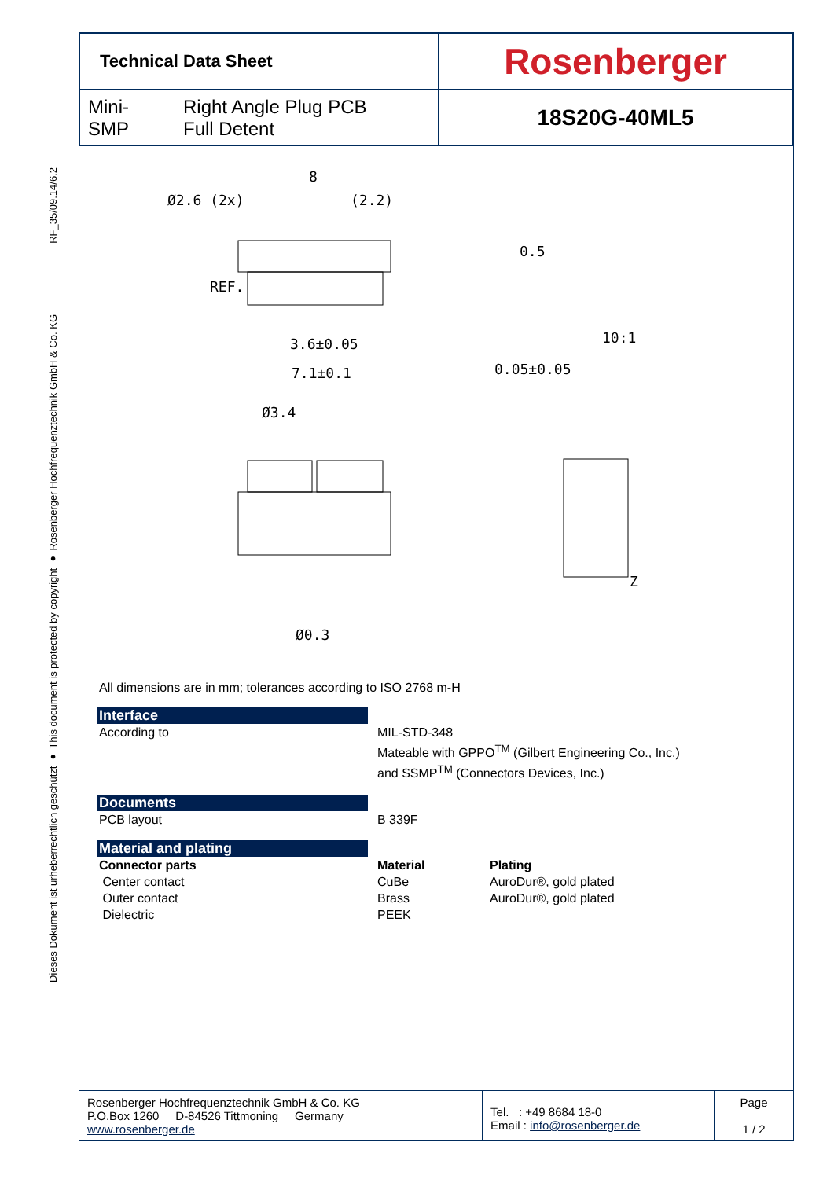RF_35/09.14/6.2
Dieses Dokument ist urheberrechtlich geschützt ● This document is protected by copyright ● Rosenberger Hochfrequenztechnik GmbH & Co. KG
| Technical Data Sheet | | Rosenberger |
| Mini-SMP | Right Angle Plug PCB Full Detent | 18S20G-40ML5 |
8
Ø2.6 (2x)
(2.2)
REF.
3.6±0.05
7.1±0.1
0.5
10:1
0.05±0.05
Ø3.4
Ø0.3
Z
All dimensions are in mm; tolerances according to ISO 2768 m-H
Interface
According to MIL-STD-348
Mateable with GPPO<sup>TM</sup> (Gilbert Engineering Co., Inc.)
and SSMP<sup>TM</sup> (Connectors Devices, Inc.)
Documents
PCB layout B 339F
Material and plating
Connector parts
Center contact
Outer contact
Dielectric
Material
CuBe
Brass
PEEK
Plating
AuroDur®, gold plated
AuroDur®, gold plated
| Rosenberger Hochfrequenztechnik GmbH & Co. KG P.O.Box 1260 D-84526 Tittmoning Germany www.rosenberger.de | Tel. : +49 8684 18-0 Email : info@rosenberger.de | Page 1 / 2 |